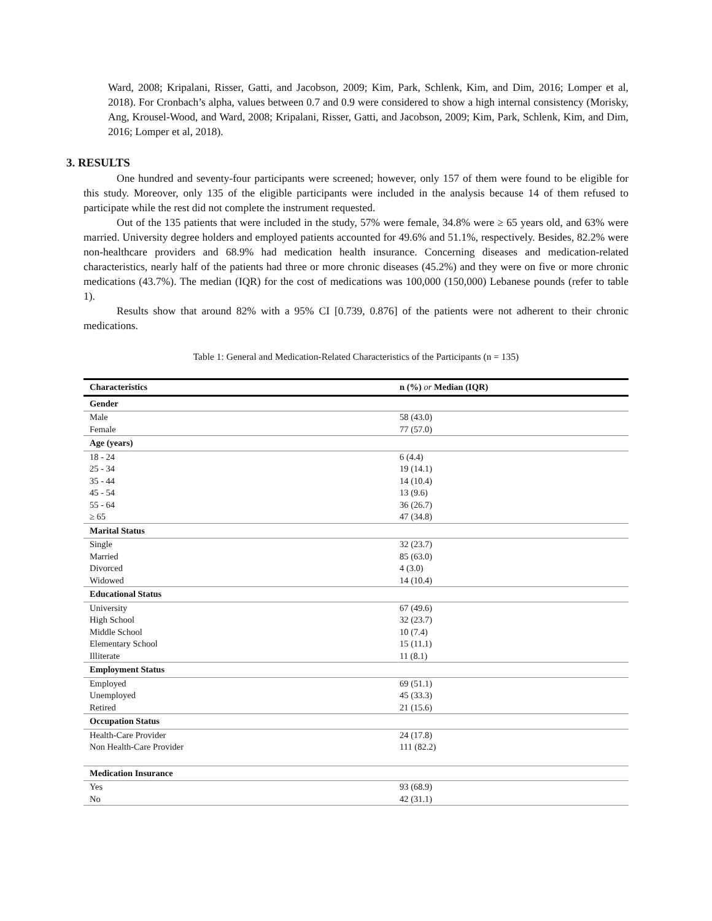Ward, 2008; Kripalani, Risser, Gatti, and Jacobson, 2009; Kim, Park, Schlenk, Kim, and Dim, 2016; Lomper et al, 2018). For Cronbach’s alpha, values between 0.7 and 0.9 were considered to show a high internal consistency (Morisky, Ang, Krousel-Wood, and Ward, 2008; Kripalani, Risser, Gatti, and Jacobson, 2009; Kim, Park, Schlenk, Kim, and Dim, 2016; Lomper et al, 2018).
3. RESULTS
One hundred and seventy-four participants were screened; however, only 157 of them were found to be eligible for this study. Moreover, only 135 of the eligible participants were included in the analysis because 14 of them refused to participate while the rest did not complete the instrument requested.
Out of the 135 patients that were included in the study, 57% were female, 34.8% were ≥ 65 years old, and 63% were married. University degree holders and employed patients accounted for 49.6% and 51.1%, respectively. Besides, 82.2% were non-healthcare providers and 68.9% had medication health insurance. Concerning diseases and medication-related characteristics, nearly half of the patients had three or more chronic diseases (45.2%) and they were on five or more chronic medications (43.7%). The median (IQR) for the cost of medications was 100,000 (150,000) Lebanese pounds (refer to table 1).
Results show that around 82% with a 95% CI [0.739, 0.876] of the patients were not adherent to their chronic medications.
Table 1: General and Medication-Related Characteristics of the Participants (n = 135)
| Characteristics | n (%) or Median (IQR) |
| --- | --- |
| Gender | |
| Male | 58 (43.0) |
| Female | 77 (57.0) |
| Age (years) | |
| 18 - 24 | 6 (4.4) |
| 25 - 34 | 19 (14.1) |
| 35 - 44 | 14 (10.4) |
| 45 - 54 | 13 (9.6) |
| 55 - 64 | 36 (26.7) |
| ≥ 65 | 47 (34.8) |
| Marital Status | |
| Single | 32 (23.7) |
| Married | 85 (63.0) |
| Divorced | 4 (3.0) |
| Widowed | 14 (10.4) |
| Educational Status | |
| University | 67 (49.6) |
| High School | 32 (23.7) |
| Middle School | 10 (7.4) |
| Elementary School | 15 (11.1) |
| Illiterate | 11 (8.1) |
| Employment Status | |
| Employed | 69 (51.1) |
| Unemployed | 45 (33.3) |
| Retired | 21 (15.6) |
| Occupation Status | |
| Health-Care Provider | 24 (17.8) |
| Non Health-Care Provider | 111 (82.2) |
| Medication Insurance | |
| Yes | 93 (68.9) |
| No | 42 (31.1) |